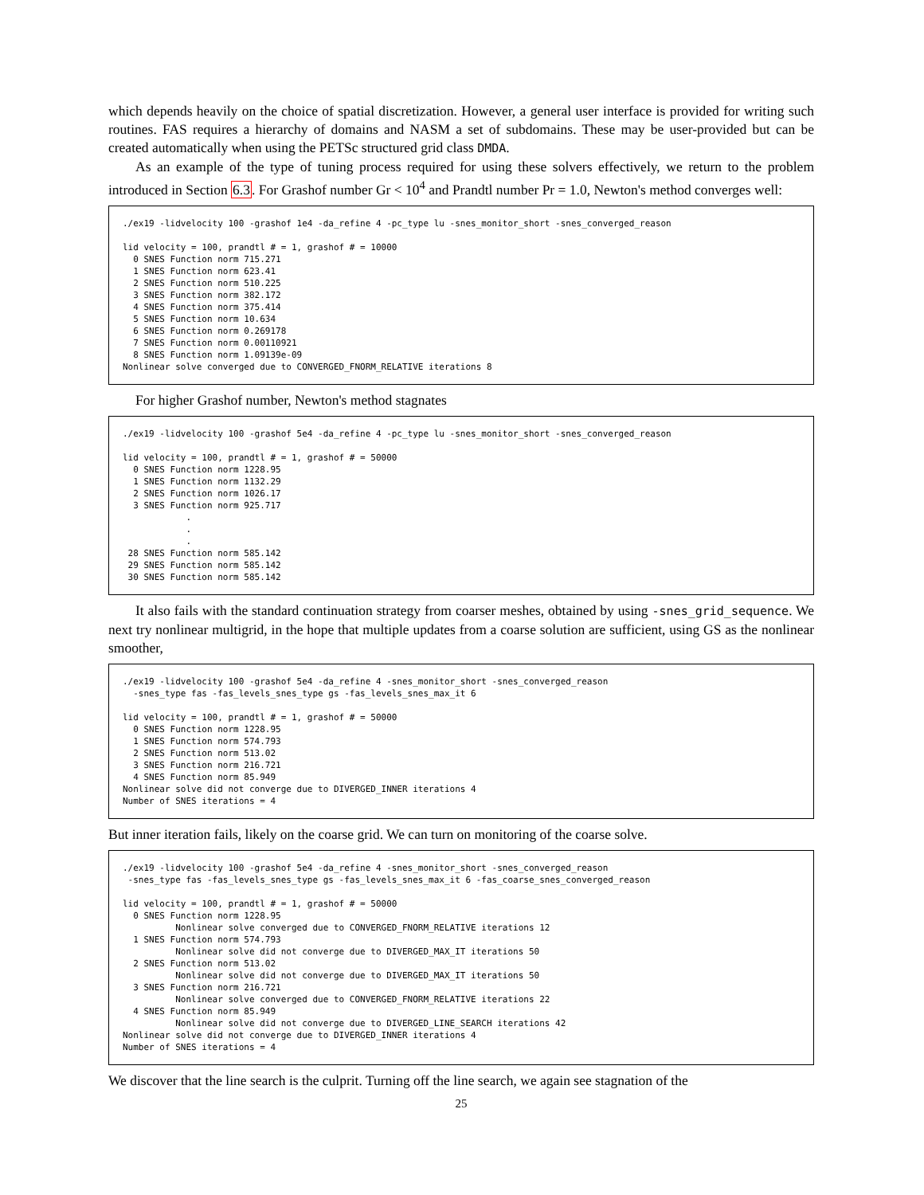which depends heavily on the choice of spatial discretization. However, a general user interface is provided for writing such routines. FAS requires a hierarchy of domains and NASM a set of subdomains. These may be user-provided but can be created automatically when using the PETSc structured grid class DMDA.
As an example of the type of tuning process required for using these solvers effectively, we return to the problem introduced in Section 6.3. For Grashof number Gr < 10<sup>4</sup> and Prandtl number Pr = 1.0, Newton's method converges well:
./ex19 -lidvelocity 100 -grashof 1e4 -da_refine 4 -pc_type lu -snes_monitor_short -snes_converged_reason

lid velocity = 100, prandtl # = 1, grashof # = 10000
  0 SNES Function norm 715.271
  1 SNES Function norm 623.41
  2 SNES Function norm 510.225
  3 SNES Function norm 382.172
  4 SNES Function norm 375.414
  5 SNES Function norm 10.634
  6 SNES Function norm 0.269178
  7 SNES Function norm 0.00110921
  8 SNES Function norm 1.09139e-09
Nonlinear solve converged due to CONVERGED_FNORM_RELATIVE iterations 8
For higher Grashof number, Newton's method stagnates
./ex19 -lidvelocity 100 -grashof 5e4 -da_refine 4 -pc_type lu -snes_monitor_short -snes_converged_reason

lid velocity = 100, prandtl # = 1, grashof # = 50000
  0 SNES Function norm 1228.95
  1 SNES Function norm 1132.29
  2 SNES Function norm 1026.17
  3 SNES Function norm 925.717
            .
            .
            .
 28 SNES Function norm 585.142
 29 SNES Function norm 585.142
 30 SNES Function norm 585.142
It also fails with the standard continuation strategy from coarser meshes, obtained by using -snes_grid_sequence. We next try nonlinear multigrid, in the hope that multiple updates from a coarse solution are sufficient, using GS as the nonlinear smoother,
./ex19 -lidvelocity 100 -grashof 5e4 -da_refine 4 -snes_monitor_short -snes_converged_reason
  -snes_type fas -fas_levels_snes_type gs -fas_levels_snes_max_it 6

lid velocity = 100, prandtl # = 1, grashof # = 50000
  0 SNES Function norm 1228.95
  1 SNES Function norm 574.793
  2 SNES Function norm 513.02
  3 SNES Function norm 216.721
  4 SNES Function norm 85.949
Nonlinear solve did not converge due to DIVERGED_INNER iterations 4
Number of SNES iterations = 4
But inner iteration fails, likely on the coarse grid. We can turn on monitoring of the coarse solve.
./ex19 -lidvelocity 100 -grashof 5e4 -da_refine 4 -snes_monitor_short -snes_converged_reason
 -snes_type fas -fas_levels_snes_type gs -fas_levels_snes_max_it 6 -fas_coarse_snes_converged_reason

lid velocity = 100, prandtl # = 1, grashof # = 50000
  0 SNES Function norm 1228.95
          Nonlinear solve converged due to CONVERGED_FNORM_RELATIVE iterations 12
  1 SNES Function norm 574.793
          Nonlinear solve did not converge due to DIVERGED_MAX_IT iterations 50
  2 SNES Function norm 513.02
          Nonlinear solve did not converge due to DIVERGED_MAX_IT iterations 50
  3 SNES Function norm 216.721
          Nonlinear solve converged due to CONVERGED_FNORM_RELATIVE iterations 22
  4 SNES Function norm 85.949
          Nonlinear solve did not converge due to DIVERGED_LINE_SEARCH iterations 42
Nonlinear solve did not converge due to DIVERGED_INNER iterations 4
Number of SNES iterations = 4
We discover that the line search is the culprit. Turning off the line search, we again see stagnation of the
25